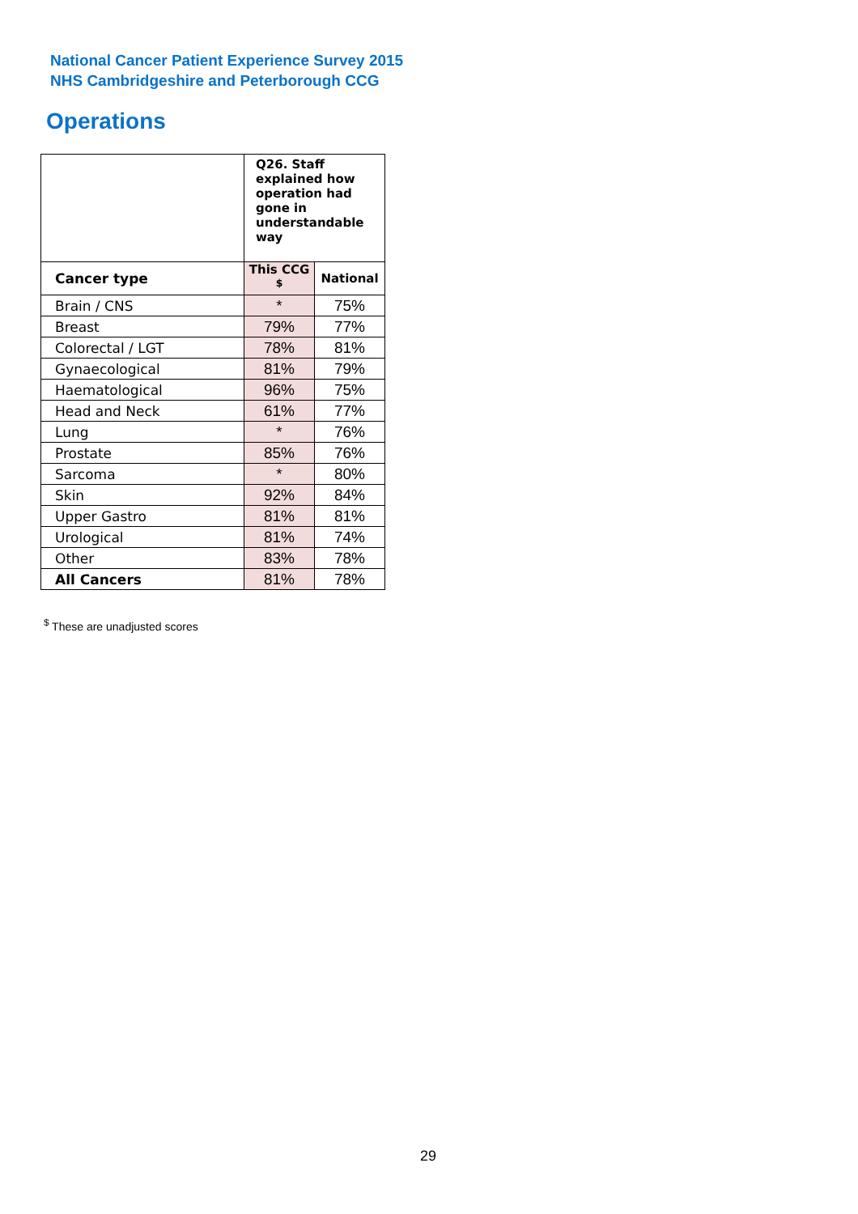National Cancer Patient Experience Survey 2015
NHS Cambridgeshire and Peterborough CCG
Operations
| | Q26. Staff explained how operation had gone in understandable way | |
| --- | --- | --- |
| Cancer type | This CCG <sup>$</sup> | National |
| Brain / CNS | * | 75% |
| Breast | 79% | 77% |
| Colorectal / LGT | 78% | 81% |
| Gynaecological | 81% | 79% |
| Haematological | 96% | 75% |
| Head and Neck | 61% | 77% |
| Lung | * | 76% |
| Prostate | 85% | 76% |
| Sarcoma | * | 80% |
| Skin | 92% | 84% |
| Upper Gastro | 81% | 81% |
| Urological | 81% | 74% |
| Other | 83% | 78% |
| All Cancers | 81% | 78% |
<sup>$</sup> These are unadjusted scores
29